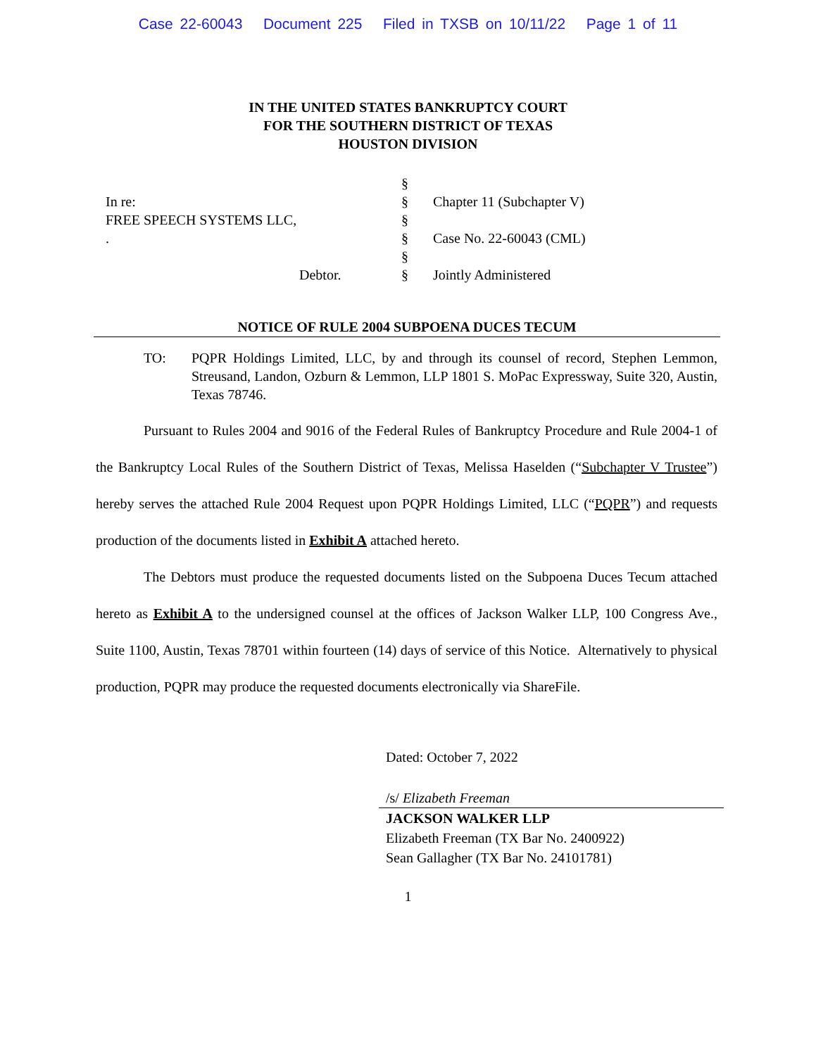Case 22-60043 Document 225 Filed in TXSB on 10/11/22 Page 1 of 11
IN THE UNITED STATES BANKRUPTCY COURT
FOR THE SOUTHERN DISTRICT OF TEXAS
HOUSTON DIVISION
| | § | |
| In re: | § | Chapter 11 (Subchapter V) |
| FREE SPEECH SYSTEMS LLC, | § | |
| . | § | Case No. 22-60043 (CML) |
| | § | |
| Debtor. | § | Jointly Administered |
NOTICE OF RULE 2004 SUBPOENA DUCES TECUM
TO: PQPR Holdings Limited, LLC, by and through its counsel of record, Stephen Lemmon, Streusand, Landon, Ozburn & Lemmon, LLP 1801 S. MoPac Expressway, Suite 320, Austin, Texas 78746.
Pursuant to Rules 2004 and 9016 of the Federal Rules of Bankruptcy Procedure and Rule 2004-1 of the Bankruptcy Local Rules of the Southern District of Texas, Melissa Haselden (“Subchapter V Trustee”) hereby serves the attached Rule 2004 Request upon PQPR Holdings Limited, LLC (“PQPR”) and requests production of the documents listed in Exhibit A attached hereto.
The Debtors must produce the requested documents listed on the Subpoena Duces Tecum attached hereto as Exhibit A to the undersigned counsel at the offices of Jackson Walker LLP, 100 Congress Ave., Suite 1100, Austin, Texas 78701 within fourteen (14) days of service of this Notice. Alternatively to physical production, PQPR may produce the requested documents electronically via ShareFile.
Dated: October 7, 2022
/s/ Elizabeth Freeman
JACKSON WALKER LLP
Elizabeth Freeman (TX Bar No. 2400922)
Sean Gallagher (TX Bar No. 24101781)
1